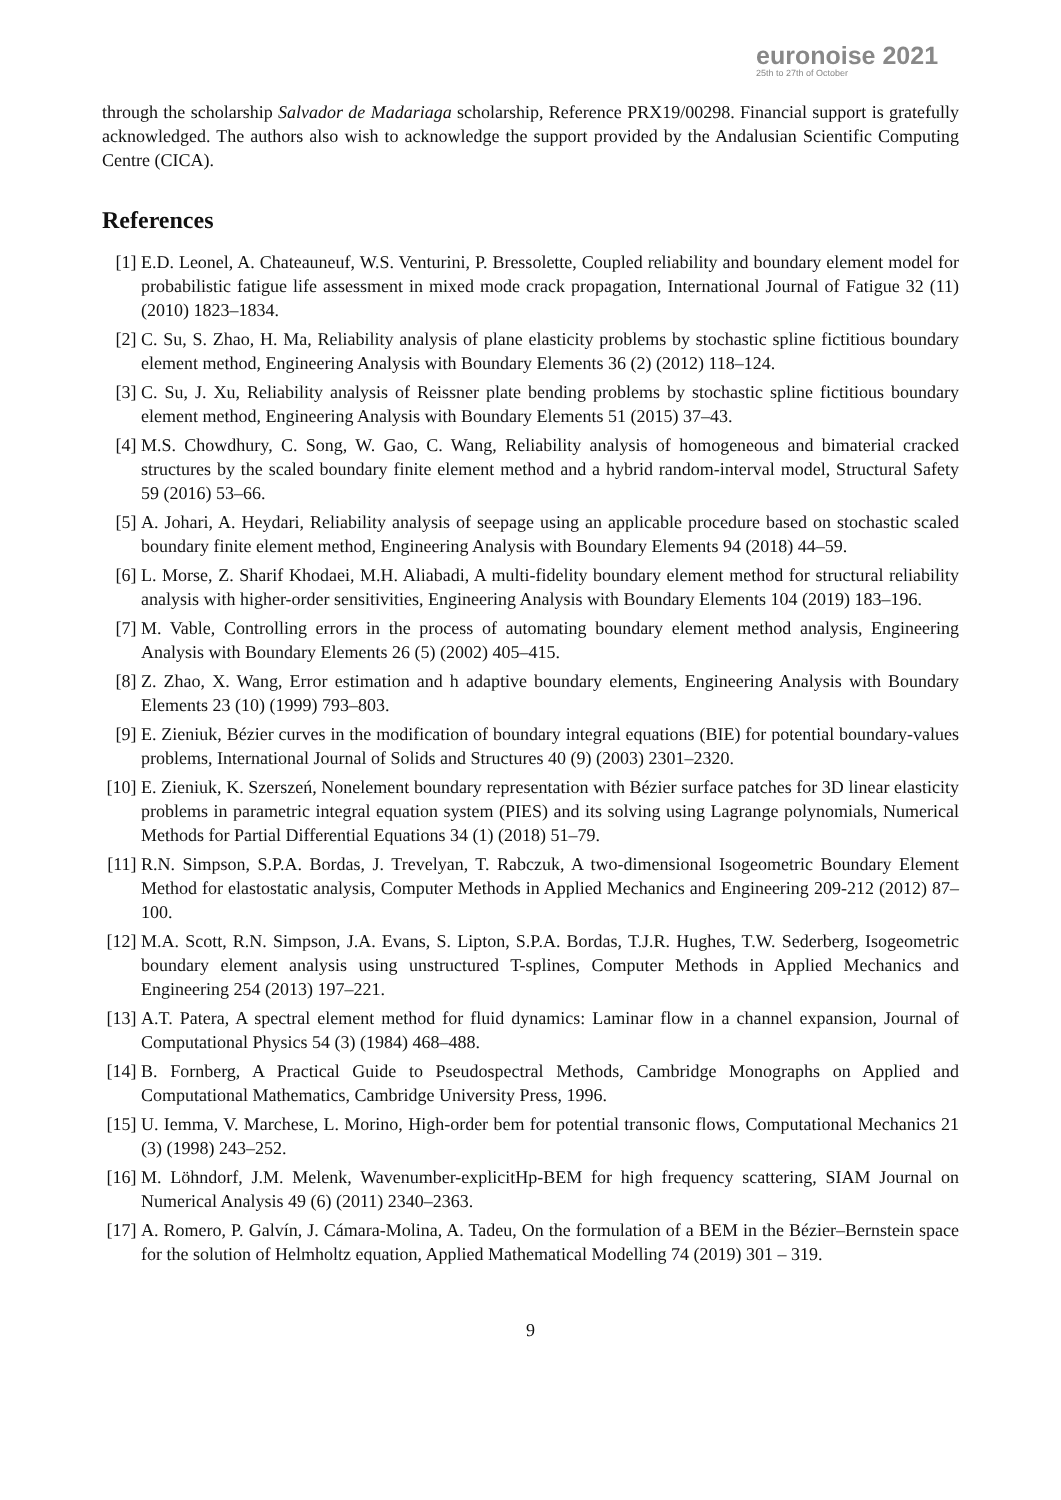euronoise 2021
25th to 27th of October
through the scholarship Salvador de Madariaga scholarship, Reference PRX19/00298. Financial support is gratefully acknowledged. The authors also wish to acknowledge the support provided by the Andalusian Scientific Computing Centre (CICA).
References
[1] E.D. Leonel, A. Chateauneuf, W.S. Venturini, P. Bressolette, Coupled reliability and boundary element model for probabilistic fatigue life assessment in mixed mode crack propagation, International Journal of Fatigue 32 (11) (2010) 1823–1834.
[2] C. Su, S. Zhao, H. Ma, Reliability analysis of plane elasticity problems by stochastic spline fictitious boundary element method, Engineering Analysis with Boundary Elements 36 (2) (2012) 118–124.
[3] C. Su, J. Xu, Reliability analysis of Reissner plate bending problems by stochastic spline fictitious boundary element method, Engineering Analysis with Boundary Elements 51 (2015) 37–43.
[4] M.S. Chowdhury, C. Song, W. Gao, C. Wang, Reliability analysis of homogeneous and bimaterial cracked structures by the scaled boundary finite element method and a hybrid random-interval model, Structural Safety 59 (2016) 53–66.
[5] A. Johari, A. Heydari, Reliability analysis of seepage using an applicable procedure based on stochastic scaled boundary finite element method, Engineering Analysis with Boundary Elements 94 (2018) 44–59.
[6] L. Morse, Z. Sharif Khodaei, M.H. Aliabadi, A multi-fidelity boundary element method for structural reliability analysis with higher-order sensitivities, Engineering Analysis with Boundary Elements 104 (2019) 183–196.
[7] M. Vable, Controlling errors in the process of automating boundary element method analysis, Engineering Analysis with Boundary Elements 26 (5) (2002) 405–415.
[8] Z. Zhao, X. Wang, Error estimation and h adaptive boundary elements, Engineering Analysis with Boundary Elements 23 (10) (1999) 793–803.
[9] E. Zieniuk, Bézier curves in the modification of boundary integral equations (BIE) for potential boundary-values problems, International Journal of Solids and Structures 40 (9) (2003) 2301–2320.
[10]
E. Zieniuk, K. Szerszeń, Nonelement boundary representation with Bézier surface patches for 3D linear elasticity problems in parametric integral equation system (PIES) and its solving using Lagrange polynomials, Numerical Methods for Partial Differential Equations 34 (1) (2018) 51–79.
[11]
R.N. Simpson, S.P.A. Bordas, J. Trevelyan, T. Rabczuk, A two-dimensional Isogeometric Boundary Element Method for elastostatic analysis, Computer Methods in Applied Mechanics and Engineering 209-212 (2012) 87–100.
[12]
M.A. Scott, R.N. Simpson, J.A. Evans, S. Lipton, S.P.A. Bordas, T.J.R. Hughes, T.W. Sederberg, Isogeometric boundary element analysis using unstructured T-splines, Computer Methods in Applied Mechanics and Engineering 254 (2013) 197–221.
[13]
A.T. Patera, A spectral element method for fluid dynamics: Laminar flow in a channel expansion, Journal of Computational Physics 54 (3) (1984) 468–488.
[14]
B. Fornberg, A Practical Guide to Pseudospectral Methods, Cambridge Monographs on Applied and Computational Mathematics, Cambridge University Press, 1996.
[15]
U. Iemma, V. Marchese, L. Morino, High-order bem for potential transonic flows, Computational Mechanics 21 (3) (1998) 243–252.
[16]
M. Löhndorf, J.M. Melenk, Wavenumber-explicitHp-BEM for high frequency scattering, SIAM Journal on Numerical Analysis 49 (6) (2011) 2340–2363.
[17]
A. Romero, P. Galvín, J. Cámara-Molina, A. Tadeu, On the formulation of a BEM in the Bézier–Bernstein space for the solution of Helmholtz equation, Applied Mathematical Modelling 74 (2019) 301 – 319.
9